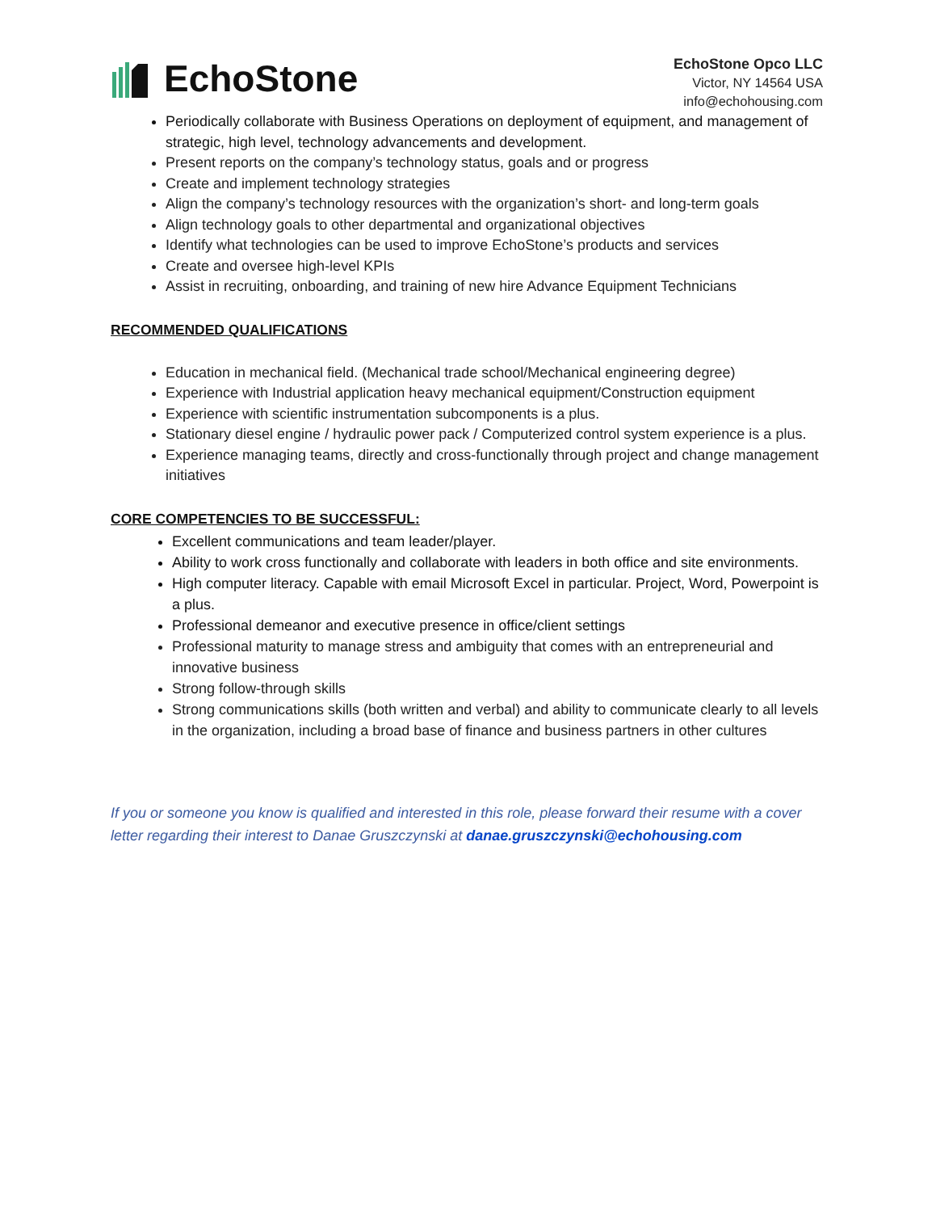EchoStone
EchoStone Opco LLC
Victor, NY 14564 USA
info@echohousing.com
Periodically collaborate with Business Operations on deployment of equipment, and management of strategic, high level, technology advancements and development.
Present reports on the company’s technology status, goals and or progress
Create and implement technology strategies
Align the company’s technology resources with the organization’s short- and long-term goals
Align technology goals to other departmental and organizational objectives
Identify what technologies can be used to improve EchoStone’s products and services
Create and oversee high-level KPIs
Assist in recruiting, onboarding, and training of new hire Advance Equipment Technicians
RECOMMENDED QUALIFICATIONS
Education in mechanical field. (Mechanical trade school/Mechanical engineering degree)
Experience with Industrial application heavy mechanical equipment/Construction equipment
Experience with scientific instrumentation subcomponents is a plus.
Stationary diesel engine / hydraulic power pack / Computerized control system experience is a plus.
Experience managing teams, directly and cross-functionally through project and change management initiatives
CORE COMPETENCIES TO BE SUCCESSFUL:
Excellent communications and team leader/player.
Ability to work cross functionally and collaborate with leaders in both office and site environments.
High computer literacy. Capable with email Microsoft Excel in particular. Project, Word, Powerpoint is a plus.
Professional demeanor and executive presence in office/client settings
Professional maturity to manage stress and ambiguity that comes with an entrepreneurial and innovative business
Strong follow-through skills
Strong communications skills (both written and verbal) and ability to communicate clearly to all levels in the organization, including a broad base of finance and business partners in other cultures
If you or someone you know is qualified and interested in this role, please forward their resume with a cover letter regarding their interest to Danae Gruszczynski at danae.gruszczynski@echohousing.com